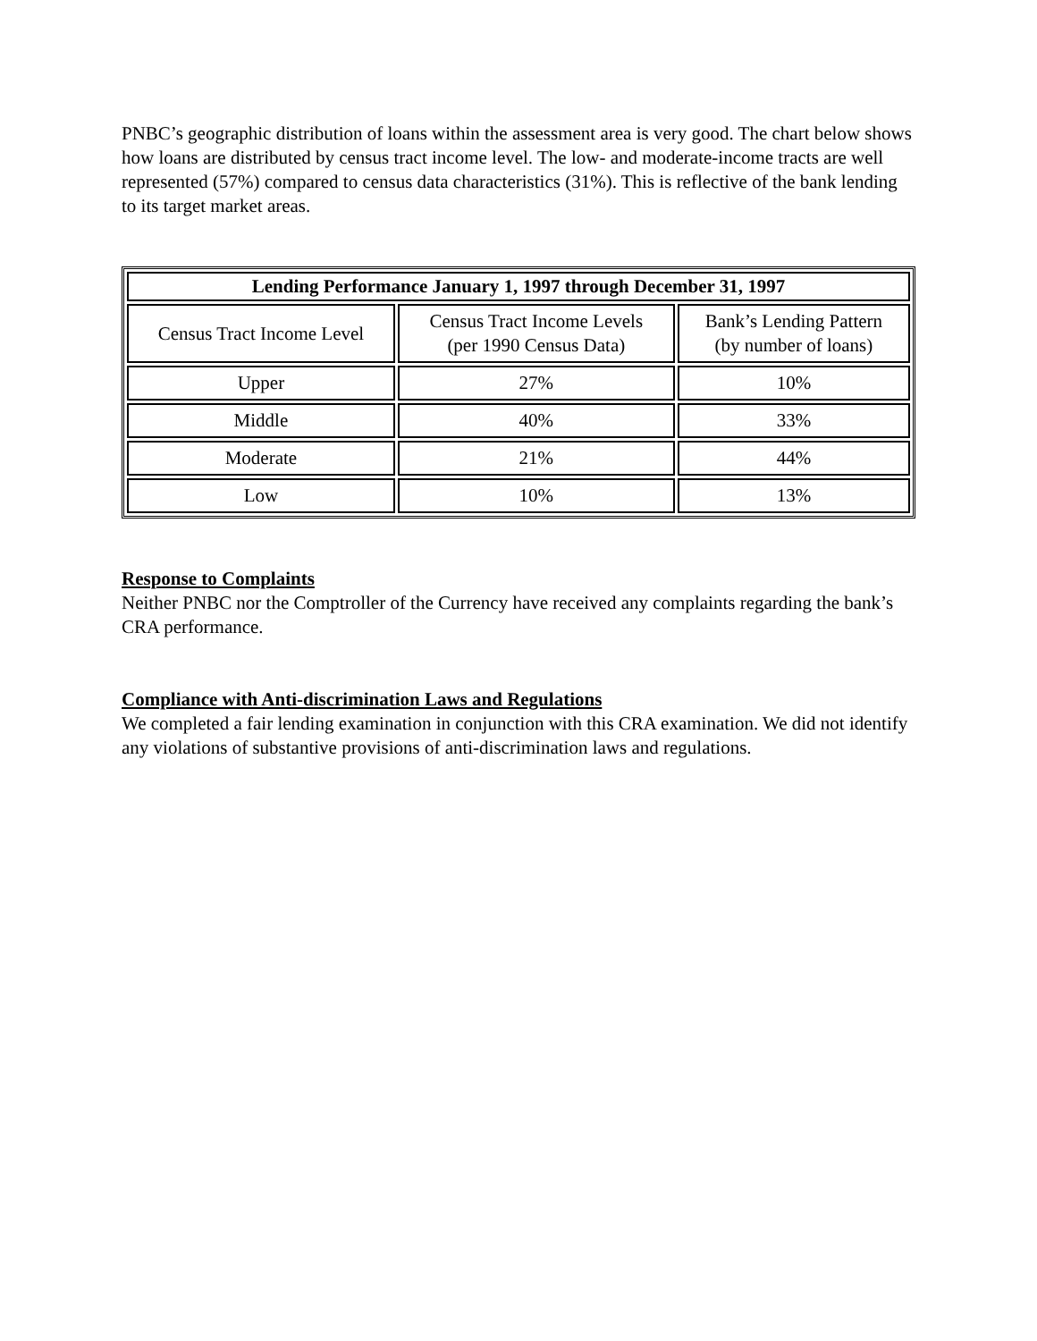PNBC’s geographic distribution of loans within the assessment area is very good. The chart below shows how loans are distributed by census tract income level. The low- and moderate-income tracts are well represented (57%) compared to census data characteristics (31%). This is reflective of the bank lending to its target market areas.
| Lending Performance January 1, 1997 through December 31, 1997 | | |
| --- | --- | --- |
| Census Tract Income Level | Census Tract Income Levels (per 1990 Census Data) | Bank’s Lending Pattern (by number of loans) |
| Upper | 27% | 10% |
| Middle | 40% | 33% |
| Moderate | 21% | 44% |
| Low | 10% | 13% |
Response to Complaints
Neither PNBC nor the Comptroller of the Currency have received any complaints regarding the bank’s CRA performance.
Compliance with Anti-discrimination Laws and Regulations
We completed a fair lending examination in conjunction with this CRA examination. We did not identify any violations of substantive provisions of anti-discrimination laws and regulations.